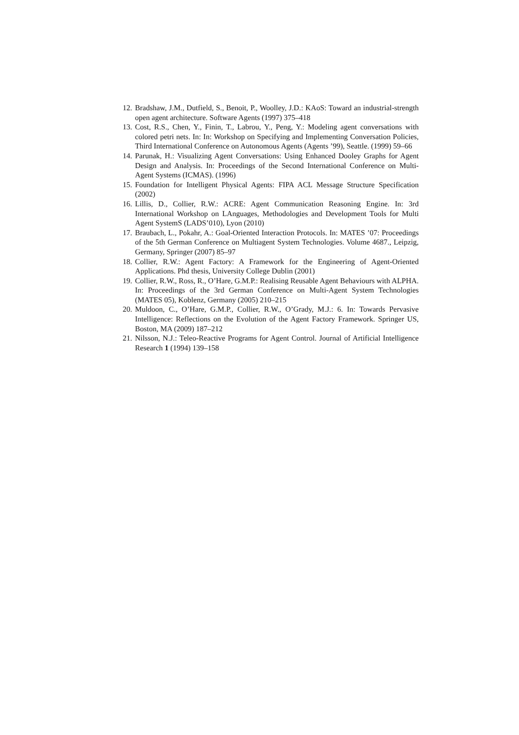12. Bradshaw, J.M., Dutfield, S., Benoit, P., Woolley, J.D.: KAoS: Toward an industrial-strength open agent architecture. Software Agents (1997) 375–418
13. Cost, R.S., Chen, Y., Finin, T., Labrou, Y., Peng, Y.: Modeling agent conversations with colored petri nets. In: In: Workshop on Specifying and Implementing Conversation Policies, Third International Conference on Autonomous Agents (Agents ’99), Seattle. (1999) 59–66
14. Parunak, H.: Visualizing Agent Conversations: Using Enhanced Dooley Graphs for Agent Design and Analysis. In: Proceedings of the Second International Conference on Multi-Agent Systems (ICMAS). (1996)
15. Foundation for Intelligent Physical Agents: FIPA ACL Message Structure Specification (2002)
16. Lillis, D., Collier, R.W.: ACRE: Agent Communication Reasoning Engine. In: 3rd International Workshop on LAnguages, Methodologies and Development Tools for Multi Agent SystemS (LADS’010), Lyon (2010)
17. Braubach, L., Pokahr, A.: Goal-Oriented Interaction Protocols. In: MATES ’07: Proceedings of the 5th German Conference on Multiagent System Technologies. Volume 4687., Leipzig, Germany, Springer (2007) 85–97
18. Collier, R.W.: Agent Factory: A Framework for the Engineering of Agent-Oriented Applications. Phd thesis, University College Dublin (2001)
19. Collier, R.W., Ross, R., O’Hare, G.M.P.: Realising Reusable Agent Behaviours with ALPHA. In: Proceedings of the 3rd German Conference on Multi-Agent System Technologies (MATES 05), Koblenz, Germany (2005) 210–215
20. Muldoon, C., O’Hare, G.M.P., Collier, R.W., O’Grady, M.J.: 6. In: Towards Pervasive Intelligence: Reflections on the Evolution of the Agent Factory Framework. Springer US, Boston, MA (2009) 187–212
21. Nilsson, N.J.: Teleo-Reactive Programs for Agent Control. Journal of Artificial Intelligence Research 1 (1994) 139–158